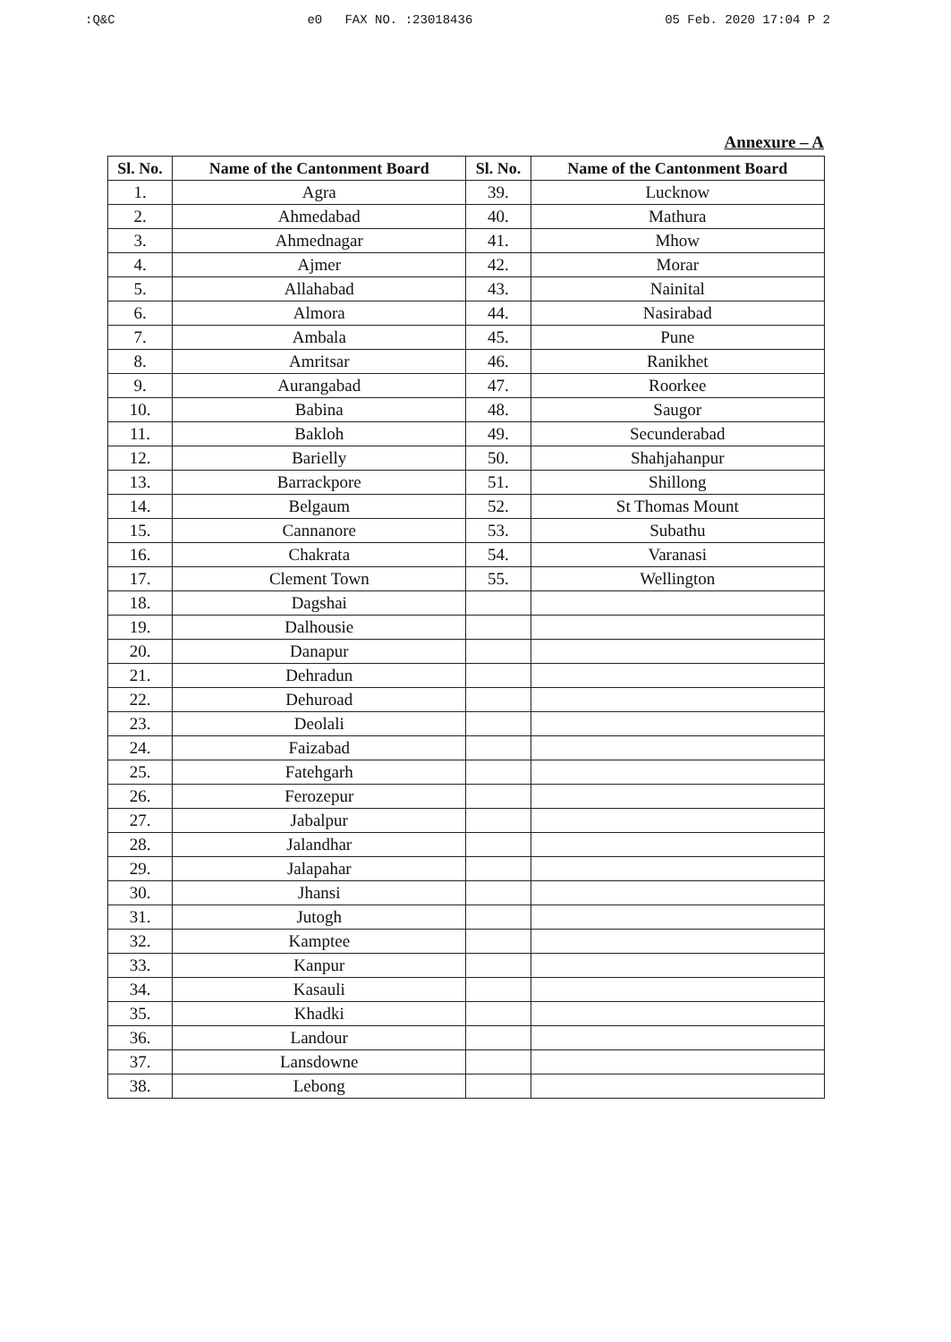:Q&C e0 FAX NO. :23018436 05 Feb. 2020 17:04 P 2
Annexure – A
| Sl. No. | Name of the Cantonment Board | Sl. No. | Name of the Cantonment Board |
| --- | --- | --- | --- |
| 1. | Agra | 39. | Lucknow |
| 2. | Ahmedabad | 40. | Mathura |
| 3. | Ahmednagar | 41. | Mhow |
| 4. | Ajmer | 42. | Morar |
| 5. | Allahabad | 43. | Nainital |
| 6. | Almora | 44. | Nasirabad |
| 7. | Ambala | 45. | Pune |
| 8. | Amritsar | 46. | Ranikhet |
| 9. | Aurangabad | 47. | Roorkee |
| 10. | Babina | 48. | Saugor |
| 11. | Bakloh | 49. | Secunderabad |
| 12. | Barielly | 50. | Shahjahanpur |
| 13. | Barrackpore | 51. | Shillong |
| 14. | Belgaum | 52. | St Thomas Mount |
| 15. | Cannanore | 53. | Subathu |
| 16. | Chakrata | 54. | Varanasi |
| 17. | Clement Town | 55. | Wellington |
| 18. | Dagshai | | |
| 19. | Dalhousie | | |
| 20. | Danapur | | |
| 21. | Dehradun | | |
| 22. | Dehuroad | | |
| 23. | Deolali | | |
| 24. | Faizabad | | |
| 25. | Fatehgarh | | |
| 26. | Ferozepur | | |
| 27. | Jabalpur | | |
| 28. | Jalandhar | | |
| 29. | Jalapahar | | |
| 30. | Jhansi | | |
| 31. | Jutogh | | |
| 32. | Kamptee | | |
| 33. | Kanpur | | |
| 34. | Kasauli | | |
| 35. | Khadki | | |
| 36. | Landour | | |
| 37. | Lansdowne | | |
| 38. | Lebong | | |